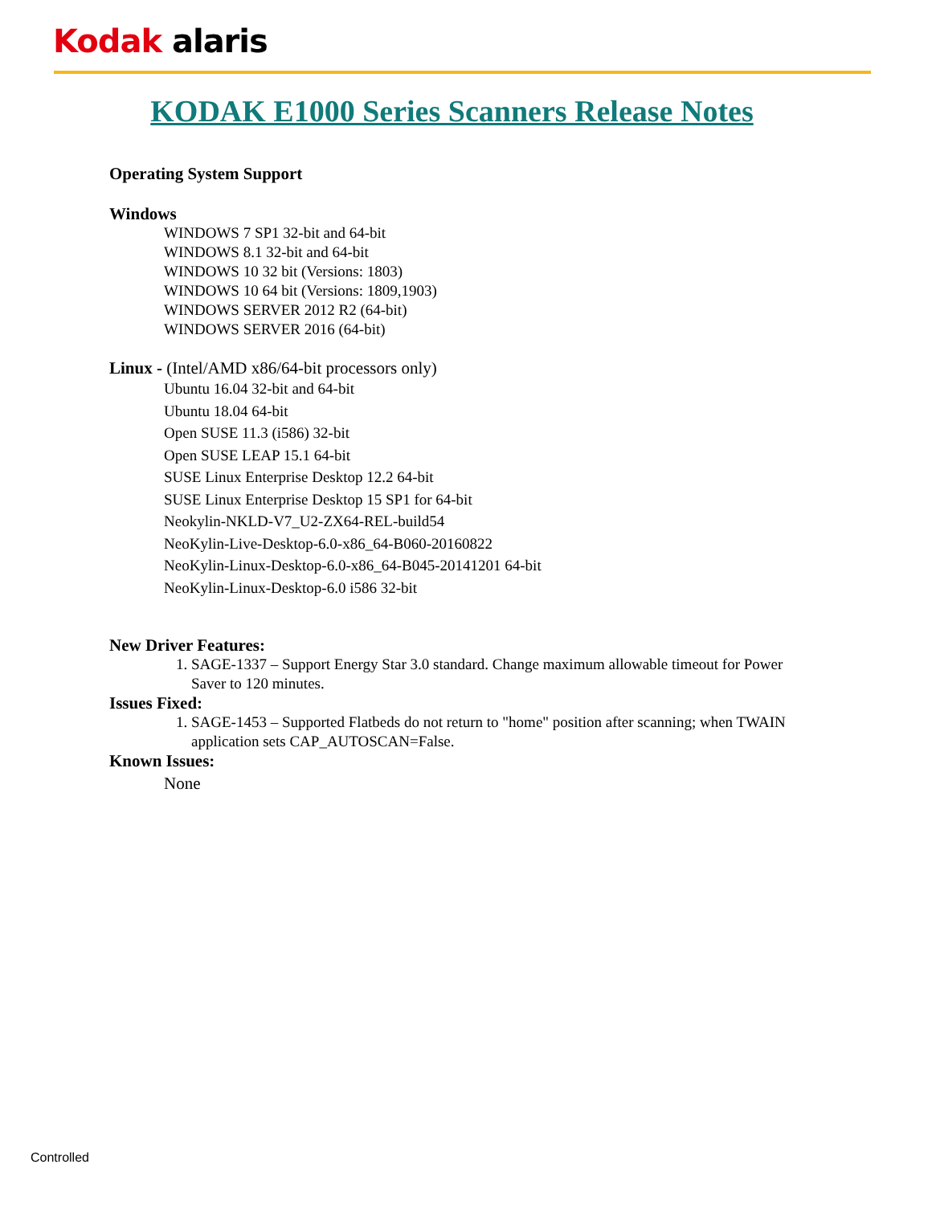Kodak alaris
KODAK E1000 Series Scanners Release Notes
Operating System Support
Windows
WINDOWS 7 SP1 32-bit and 64-bit
WINDOWS 8.1 32-bit and 64-bit
WINDOWS 10 32 bit (Versions: 1803)
WINDOWS 10 64 bit (Versions: 1809,1903)
WINDOWS SERVER 2012 R2 (64-bit)
WINDOWS SERVER 2016 (64-bit)
Linux - (Intel/AMD x86/64-bit processors only)
Ubuntu 16.04 32-bit and 64-bit
Ubuntu 18.04 64-bit
Open SUSE 11.3 (i586) 32-bit
Open SUSE LEAP 15.1 64-bit
SUSE Linux Enterprise Desktop 12.2 64-bit
SUSE Linux Enterprise Desktop 15 SP1 for 64-bit
Neokylin-NKLD-V7_U2-ZX64-REL-build54
NeoKylin-Live-Desktop-6.0-x86_64-B060-20160822
NeoKylin-Linux-Desktop-6.0-x86_64-B045-20141201 64-bit
NeoKylin-Linux-Desktop-6.0 i586 32-bit
New Driver Features:
1. SAGE-1337 – Support Energy Star 3.0 standard. Change maximum allowable timeout for Power Saver to 120 minutes.
Issues Fixed:
1. SAGE-1453 – Supported Flatbeds do not return to "home" position after scanning; when TWAIN application sets CAP_AUTOSCAN=False.
Known Issues:
None
Controlled